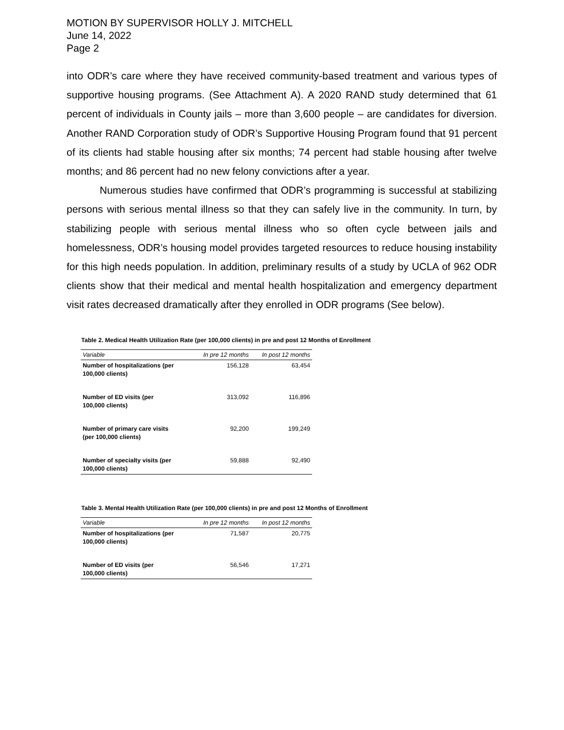MOTION BY SUPERVISOR HOLLY J. MITCHELL
June 14, 2022
Page 2
into ODR’s care where they have received community-based treatment and various types of supportive housing programs. (See Attachment A). A 2020 RAND study determined that 61 percent of individuals in County jails – more than 3,600 people – are candidates for diversion. Another RAND Corporation study of ODR’s Supportive Housing Program found that 91 percent of its clients had stable housing after six months; 74 percent had stable housing after twelve months; and 86 percent had no new felony convictions after a year.
Numerous studies have confirmed that ODR’s programming is successful at stabilizing persons with serious mental illness so that they can safely live in the community. In turn, by stabilizing people with serious mental illness who so often cycle between jails and homelessness, ODR’s housing model provides targeted resources to reduce housing instability for this high needs population. In addition, preliminary results of a study by UCLA of 962 ODR clients show that their medical and mental health hospitalization and emergency department visit rates decreased dramatically after they enrolled in ODR programs (See below).
Table 2. Medical Health Utilization Rate (per 100,000 clients) in pre and post 12 Months of Enrollment
| Variable | In pre 12 months | In post 12 months |
| --- | --- | --- |
| Number of hospitalizations (per 100,000 clients) | 156,128 | 63,454 |
| Number of ED visits (per 100,000 clients) | 313,092 | 116,896 |
| Number of primary care visits (per 100,000 clients) | 92,200 | 199,249 |
| Number of specialty visits (per 100,000 clients) | 59,888 | 92,490 |
Table 3. Mental Health Utilization Rate (per 100,000 clients) in pre and post 12 Months of Enrollment
| Variable | In pre 12 months | In post 12 months |
| --- | --- | --- |
| Number of hospitalizations (per 100,000 clients) | 71,587 | 20,775 |
| Number of ED visits (per 100,000 clients) | 56,546 | 17,271 |